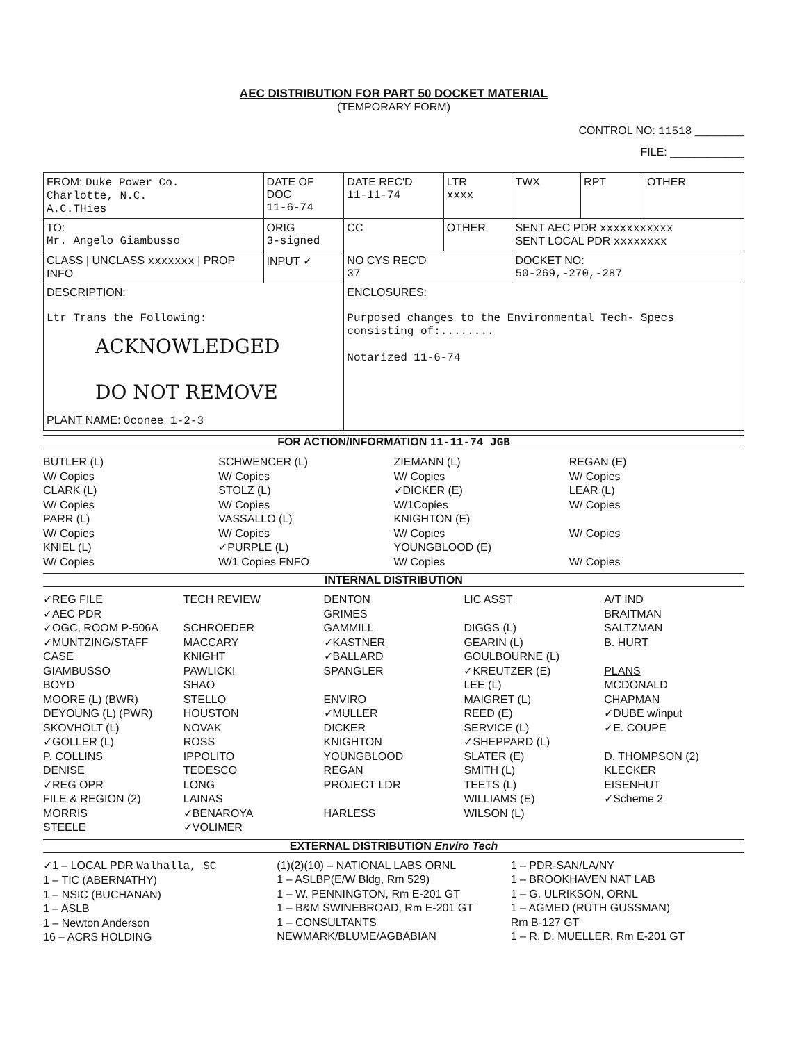AEC DISTRIBUTION FOR PART 50 DOCKET MATERIAL
(TEMPORARY FORM)
CONTROL NO: 11518 ________
FILE: ____________
| FROM: Duke Power Co. Charlotte, N.C. A.C.THies | DATE OF DOC 11-6-74 | DATE REC'D 11-11-74 | LTR xxxx | TWX | RPT | OTHER |
| TO: Mr. Angelo Giambusso | ORIG 3-signed | CC | OTHER | SENT AEC PDR xxxxxxxxxxx SENT LOCAL PDR xxxxxxxx | | |
| CLASS / UNCLASS xxxxxxx / PROP INFO | INPUT ✓ | NO CYS REC'D 37 | | DOCKET NO: 50-269,-270,-287 | | |
| DESCRIPTION: Ltr Trans the Following: ACKNOWLEDGED DO NOT REMOVE PLANT NAME: Oconee 1-2-3 | | ENCLOSURES: Purposed changes to the Environmental Tech- Specs consisting of:........ Notarized 11-6-74 | | | | |
FOR ACTION/INFORMATION 11-11-74 JGB
BUTLER (L)
W/ Copies
CLARK (L)
W/ Copies
PARR (L)
W/ Copies
KNIEL (L)
W/ Copies
SCHWENCER (L)
W/ Copies
STOLZ (L)
W/ Copies
VASSALLO (L)
W/ Copies
✓PURPLE (L)
W/1 Copies FNFO
ZIEMANN (L)
W/ Copies
✓DICKER (E)
W/1Copies
KNIGHTON (E)
W/ Copies
YOUNGBLOOD (E)
W/ Copies
REGAN (E)
W/ Copies
LEAR (L)
W/ Copies
W/ Copies
W/ Copies
INTERNAL DISTRIBUTION
✓REG FILE
✓AEC PDR
✓OGC, ROOM P-506A
✓MUNTZING/STAFF
CASE
GIAMBUSSO
BOYD
MOORE (L) (BWR)
DEYOUNG (L) (PWR)
SKOVHOLT (L)
✓GOLLER (L)
P. COLLINS
DENISE
✓REG OPR
FILE & REGION (2)
MORRIS
STEELE
TECH REVIEW
SCHROEDER
MACCARY
KNIGHT
PAWLICKI
SHAO
STELLO
HOUSTON
NOVAK
ROSS
IPPOLITO
TEDESCO
LONG
LAINAS
✓BENAROYA
✓VOLIMER
DENTON
GRIMES
GAMMILL
✓KASTNER
✓BALLARD
SPANGLER
ENVIRO
✓MULLER
DICKER
KNIGHTON
YOUNGBLOOD
REGAN
PROJECT LDR
HARLESS
LIC ASST
DIGGS (L)
GEARIN (L)
GOULBOURNE (L)
✓KREUTZER (E)
LEE (L)
MAIGRET (L)
REED (E)
SERVICE (L)
✓SHEPPARD (L)
SLATER (E)
SMITH (L)
TEETS (L)
WILLIAMS (E)
WILSON (L)
A/T IND
BRAITMAN
SALTZMAN
B. HURT
PLANS
MCDONALD
CHAPMAN
✓DUBE w/input
✓E. COUPE
D. THOMPSON (2)
KLECKER
EISENHUT
✓Scheme 2
EXTERNAL DISTRIBUTION Enviro Tech
✓1 – LOCAL PDR Walhalla, SC
1 – TIC (ABERNATHY)
1 – NSIC (BUCHANAN)
1 – ASLB
1 – Newton Anderson
16 – ACRS HOLDING
(1)(2)(10) – NATIONAL LABS ORNL
1 – ASLBP(E/W Bldg, Rm 529)
1 – W. PENNINGTON, Rm E-201 GT
1 – B&M SWINEBROAD, Rm E-201 GT
1 – CONSULTANTS
NEWMARK/BLUME/AGBABIAN
1 – PDR-SAN/LA/NY
1 – BROOKHAVEN NAT LAB
1 – G. ULRIKSON, ORNL
1 – AGMED (RUTH GUSSMAN)
Rm B-127 GT
1 – R. D. MUELLER, Rm E-201 GT